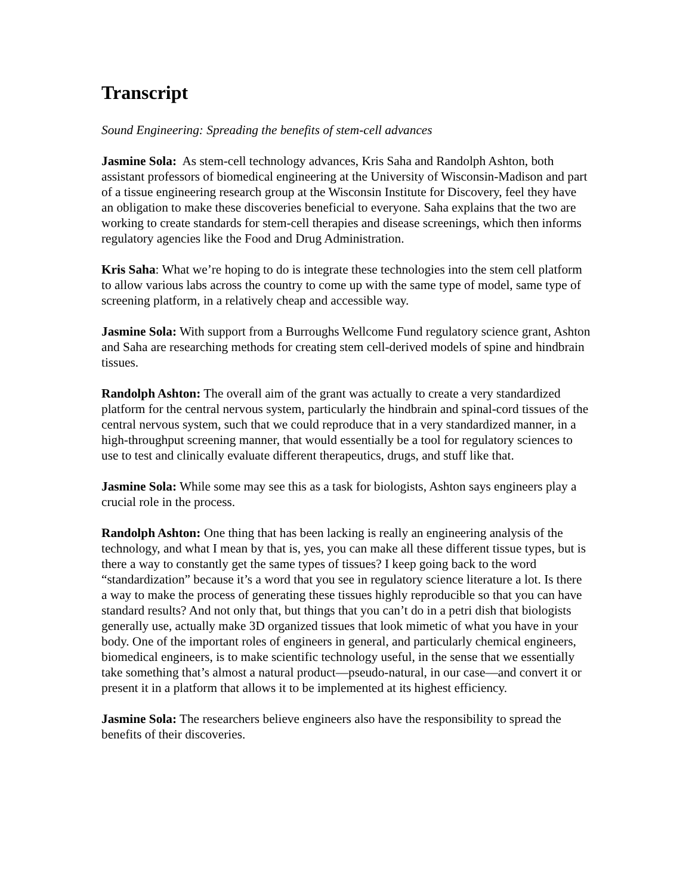Transcript
Sound Engineering: Spreading the benefits of stem-cell advances
Jasmine Sola: As stem-cell technology advances, Kris Saha and Randolph Ashton, both assistant professors of biomedical engineering at the University of Wisconsin-Madison and part of a tissue engineering research group at the Wisconsin Institute for Discovery, feel they have an obligation to make these discoveries beneficial to everyone. Saha explains that the two are working to create standards for stem-cell therapies and disease screenings, which then informs regulatory agencies like the Food and Drug Administration.
Kris Saha: What we’re hoping to do is integrate these technologies into the stem cell platform to allow various labs across the country to come up with the same type of model, same type of screening platform, in a relatively cheap and accessible way.
Jasmine Sola: With support from a Burroughs Wellcome Fund regulatory science grant, Ashton and Saha are researching methods for creating stem cell-derived models of spine and hindbrain tissues.
Randolph Ashton: The overall aim of the grant was actually to create a very standardized platform for the central nervous system, particularly the hindbrain and spinal-cord tissues of the central nervous system, such that we could reproduce that in a very standardized manner, in a high-throughput screening manner, that would essentially be a tool for regulatory sciences to use to test and clinically evaluate different therapeutics, drugs, and stuff like that.
Jasmine Sola: While some may see this as a task for biologists, Ashton says engineers play a crucial role in the process.
Randolph Ashton: One thing that has been lacking is really an engineering analysis of the technology, and what I mean by that is, yes, you can make all these different tissue types, but is there a way to constantly get the same types of tissues? I keep going back to the word “standardization” because it’s a word that you see in regulatory science literature a lot. Is there a way to make the process of generating these tissues highly reproducible so that you can have standard results? And not only that, but things that you can’t do in a petri dish that biologists generally use, actually make 3D organized tissues that look mimetic of what you have in your body. One of the important roles of engineers in general, and particularly chemical engineers, biomedical engineers, is to make scientific technology useful, in the sense that we essentially take something that’s almost a natural product—pseudo-natural, in our case—and convert it or present it in a platform that allows it to be implemented at its highest efficiency.
Jasmine Sola: The researchers believe engineers also have the responsibility to spread the benefits of their discoveries.